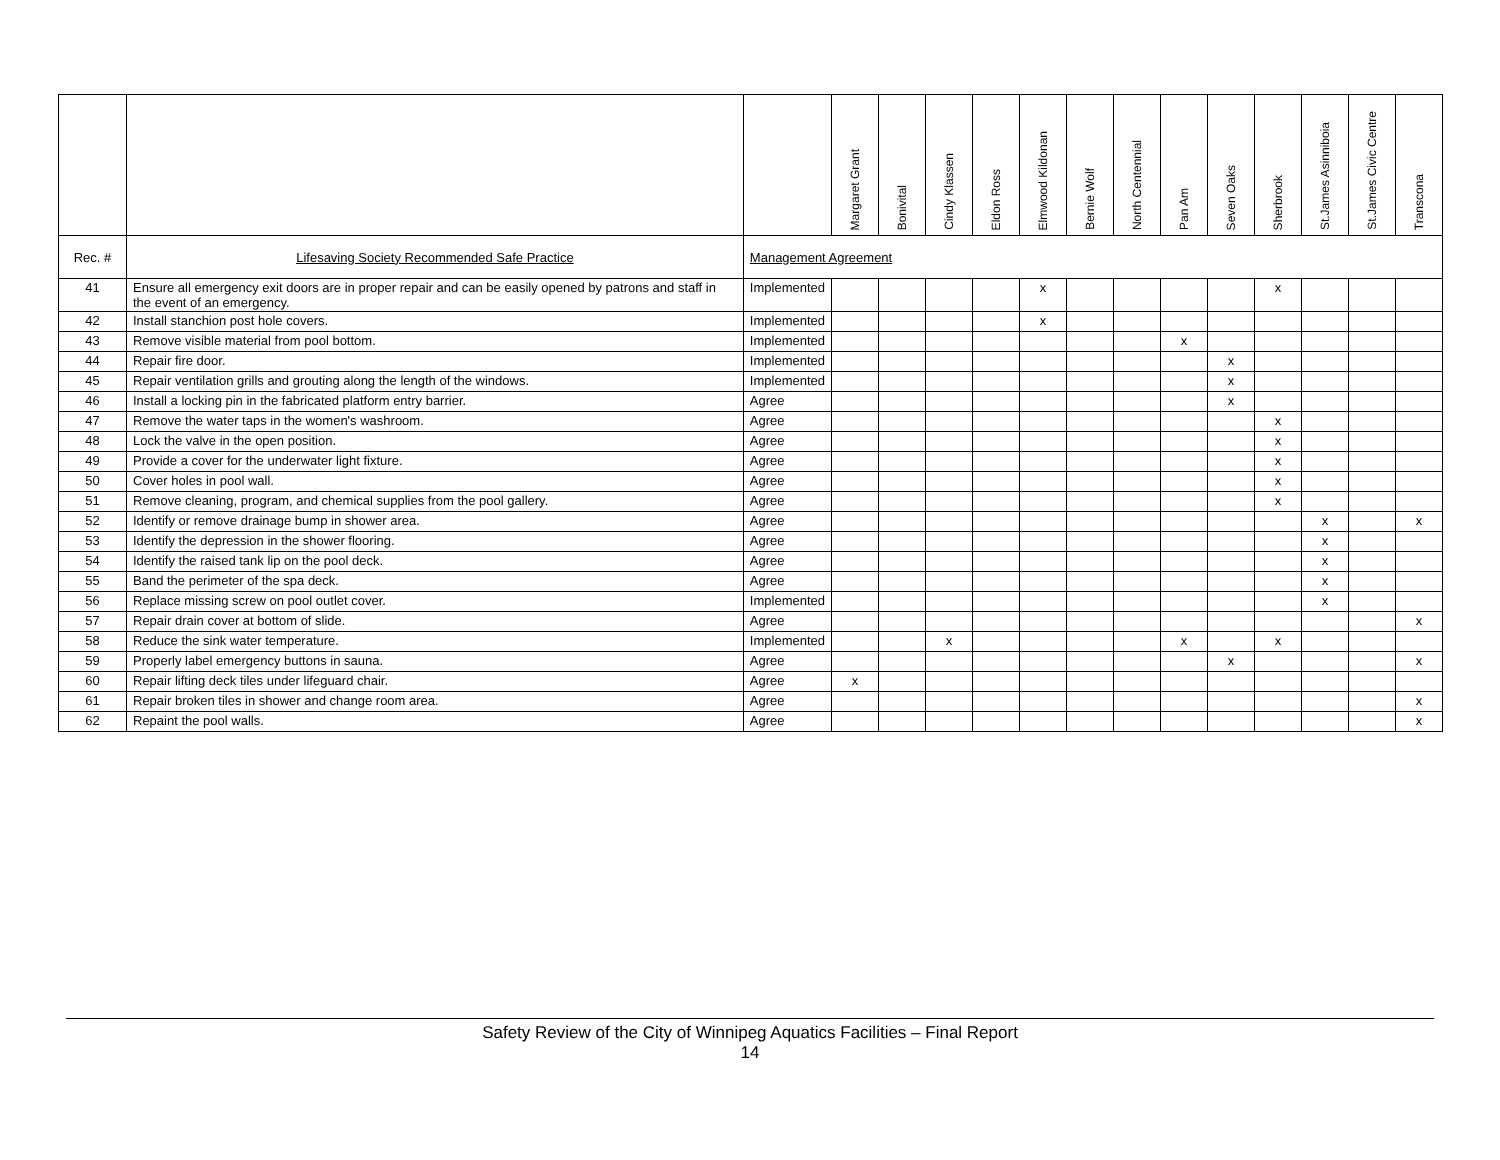| | | | Margaret Grant | Bonivital | Cindy Klassen | Eldon Ross | Elmwood Kildonan | Bernie Wolf | North Centennial | Pan Am | Seven Oaks | Sherbrook | St.James Asinniboia | St.James Civic Centre | Transcona |
| --- | --- | --- | --- | --- | --- | --- | --- | --- | --- | --- | --- | --- | --- | --- | --- |
| Rec. # | Lifesaving Society Recommended Safe Practice | Management Agreement | | | | | | | | | | | | | |
| 41 | Ensure all emergency exit doors are in proper repair and can be easily opened by patrons and staff in the event of an emergency. | Implemented | | | | | x | | | | | x | | | |
| 42 | Install stanchion post hole covers. | Implemented | | | | | x | | | | | | | | |
| 43 | Remove visible material from pool bottom. | Implemented | | | | | | | | x | | | | | |
| 44 | Repair fire door. | Implemented | | | | | | | | | x | | | | |
| 45 | Repair ventilation grills and grouting along the length of the windows. | Implemented | | | | | | | | | x | | | | |
| 46 | Install a locking pin in the fabricated platform entry barrier. | Agree | | | | | | | | | x | | | | |
| 47 | Remove the water taps in the women's washroom. | Agree | | | | | | | | | | x | | | |
| 48 | Lock the valve in the open position. | Agree | | | | | | | | | | x | | | |
| 49 | Provide a cover for the underwater light fixture. | Agree | | | | | | | | | | x | | | |
| 50 | Cover holes in pool wall. | Agree | | | | | | | | | | x | | | |
| 51 | Remove cleaning, program, and chemical supplies from the pool gallery. | Agree | | | | | | | | | | x | | | |
| 52 | Identify or remove drainage bump in shower area. | Agree | | | | | | | | | | | x | | x |
| 53 | Identify the depression in the shower flooring. | Agree | | | | | | | | | | | x | | |
| 54 | Identify the raised tank lip on the pool deck. | Agree | | | | | | | | | | | x | | |
| 55 | Band the perimeter of the spa deck. | Agree | | | | | | | | | | | x | | |
| 56 | Replace missing screw on pool outlet cover. | Implemented | | | | | | | | | | | x | | |
| 57 | Repair drain cover at bottom of slide. | Agree | | | | | | | | | | | | | x |
| 58 | Reduce the sink water temperature. | Implemented | | | x | | | | | x | | x | | | |
| 59 | Properly label emergency buttons in sauna. | Agree | | | | | | | | | x | | | | x |
| 60 | Repair lifting deck tiles under lifeguard chair. | Agree | x | | | | | | | | | | | | |
| 61 | Repair broken tiles in shower and change room area. | Agree | | | | | | | | | | | | | x |
| 62 | Repaint the pool walls. | Agree | | | | | | | | | | | | | x |
Safety Review of the City of Winnipeg Aquatics Facilities – Final Report
14